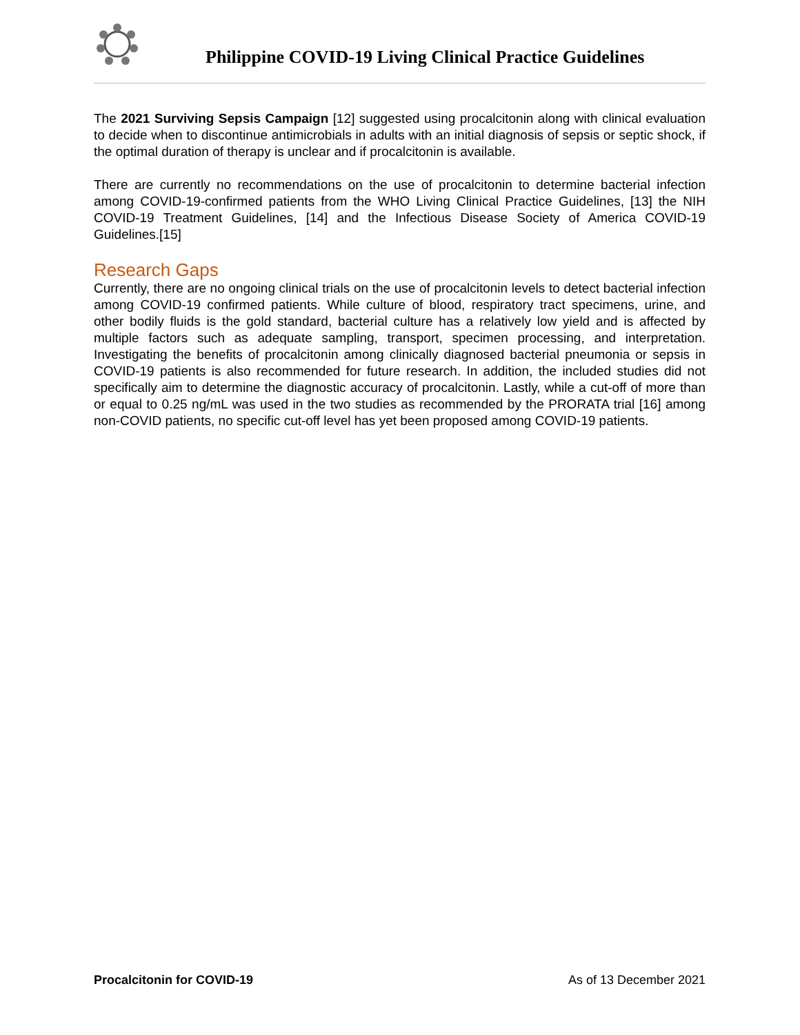Philippine COVID-19 Living Clinical Practice Guidelines
The 2021 Surviving Sepsis Campaign [12] suggested using procalcitonin along with clinical evaluation to decide when to discontinue antimicrobials in adults with an initial diagnosis of sepsis or septic shock, if the optimal duration of therapy is unclear and if procalcitonin is available.
There are currently no recommendations on the use of procalcitonin to determine bacterial infection among COVID-19-confirmed patients from the WHO Living Clinical Practice Guidelines, [13] the NIH COVID-19 Treatment Guidelines, [14] and the Infectious Disease Society of America COVID-19 Guidelines.[15]
Research Gaps
Currently, there are no ongoing clinical trials on the use of procalcitonin levels to detect bacterial infection among COVID-19 confirmed patients. While culture of blood, respiratory tract specimens, urine, and other bodily fluids is the gold standard, bacterial culture has a relatively low yield and is affected by multiple factors such as adequate sampling, transport, specimen processing, and interpretation. Investigating the benefits of procalcitonin among clinically diagnosed bacterial pneumonia or sepsis in COVID-19 patients is also recommended for future research. In addition, the included studies did not specifically aim to determine the diagnostic accuracy of procalcitonin. Lastly, while a cut-off of more than or equal to 0.25 ng/mL was used in the two studies as recommended by the PRORATA trial [16] among non-COVID patients, no specific cut-off level has yet been proposed among COVID-19 patients.
Procalcitonin for COVID-19 As of 13 December 2021